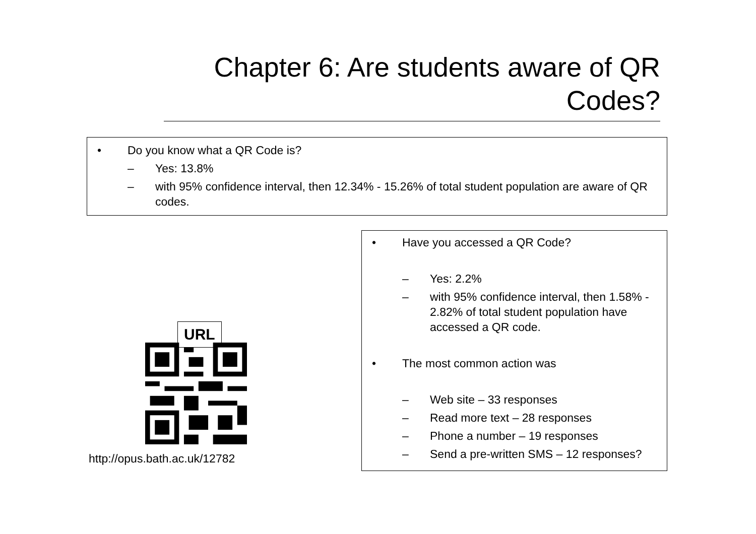Chapter 6: Are students aware of QR Codes?
• Do you know what a QR Code is?
– Yes: 13.8%
– with 95% confidence interval, then 12.34% - 15.26% of total student population are aware of QR codes.
URL
http://opus.bath.ac.uk/12782
• Have you accessed a QR Code?
– Yes: 2.2%
– with 95% confidence interval, then 1.58% - 2.82% of total student population have accessed a QR code.
• The most common action was
– Web site – 33 responses
– Read more text – 28 responses
– Phone a number – 19 responses
– Send a pre-written SMS – 12 responses?